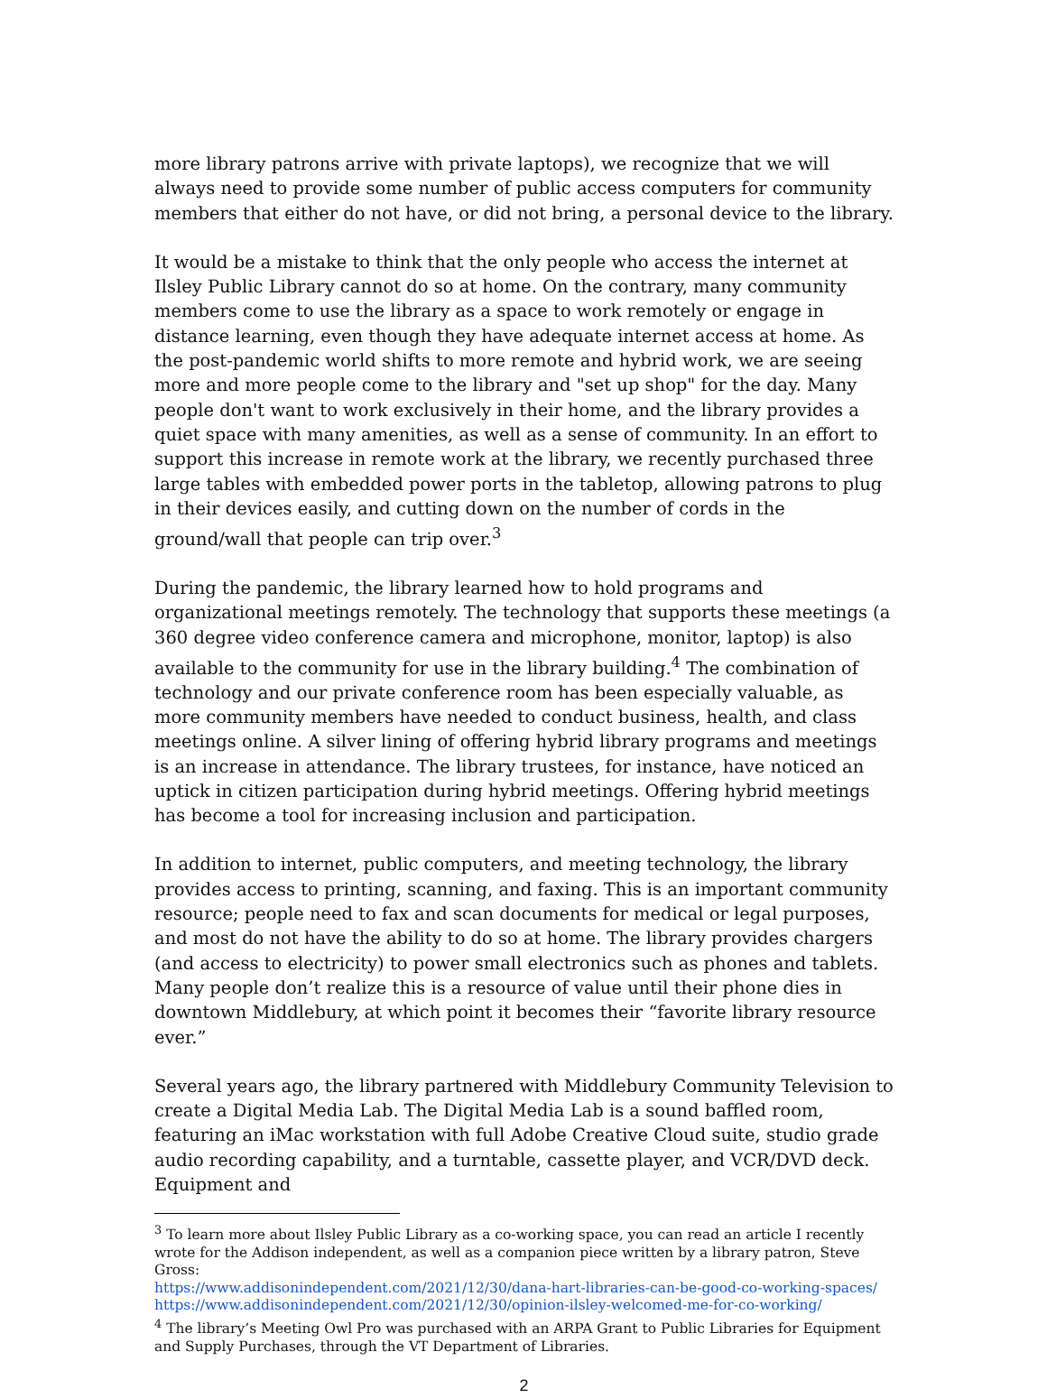more library patrons arrive with private laptops), we recognize that we will always need to provide some number of public access computers for community members that either do not have, or did not bring, a personal device to the library.
It would be a mistake to think that the only people who access the internet at Ilsley Public Library cannot do so at home. On the contrary, many community members come to use the library as a space to work remotely or engage in distance learning, even though they have adequate internet access at home. As the post-pandemic world shifts to more remote and hybrid work, we are seeing more and more people come to the library and "set up shop" for the day. Many people don't want to work exclusively in their home, and the library provides a quiet space with many amenities, as well as a sense of community. In an effort to support this increase in remote work at the library, we recently purchased three large tables with embedded power ports in the tabletop, allowing patrons to plug in their devices easily, and cutting down on the number of cords in the ground/wall that people can trip over.<sup>3</sup>
During the pandemic, the library learned how to hold programs and organizational meetings remotely. The technology that supports these meetings (a 360 degree video conference camera and microphone, monitor, laptop) is also available to the community for use in the library building.<sup>4</sup> The combination of technology and our private conference room has been especially valuable, as more community members have needed to conduct business, health, and class meetings online. A silver lining of offering hybrid library programs and meetings is an increase in attendance. The library trustees, for instance, have noticed an uptick in citizen participation during hybrid meetings. Offering hybrid meetings has become a tool for increasing inclusion and participation.
In addition to internet, public computers, and meeting technology, the library provides access to printing, scanning, and faxing. This is an important community resource; people need to fax and scan documents for medical or legal purposes, and most do not have the ability to do so at home. The library provides chargers (and access to electricity) to power small electronics such as phones and tablets. Many people don’t realize this is a resource of value until their phone dies in downtown Middlebury, at which point it becomes their “favorite library resource ever.”
Several years ago, the library partnered with Middlebury Community Television to create a Digital Media Lab. The Digital Media Lab is a sound baffled room, featuring an iMac workstation with full Adobe Creative Cloud suite, studio grade audio recording capability, and a turntable, cassette player, and VCR/DVD deck. Equipment and
<sup>3</sup> To learn more about Ilsley Public Library as a co-working space, you can read an article I recently wrote for the Addison independent, as well as a companion piece written by a library patron, Steve Gross:
https://www.addisonindependent.com/2021/12/30/dana-hart-libraries-can-be-good-co-working-spaces/
https://www.addisonindependent.com/2021/12/30/opinion-ilsley-welcomed-me-for-co-working/
<sup>4</sup> The library’s Meeting Owl Pro was purchased with an ARPA Grant to Public Libraries for Equipment and Supply Purchases, through the VT Department of Libraries.
2